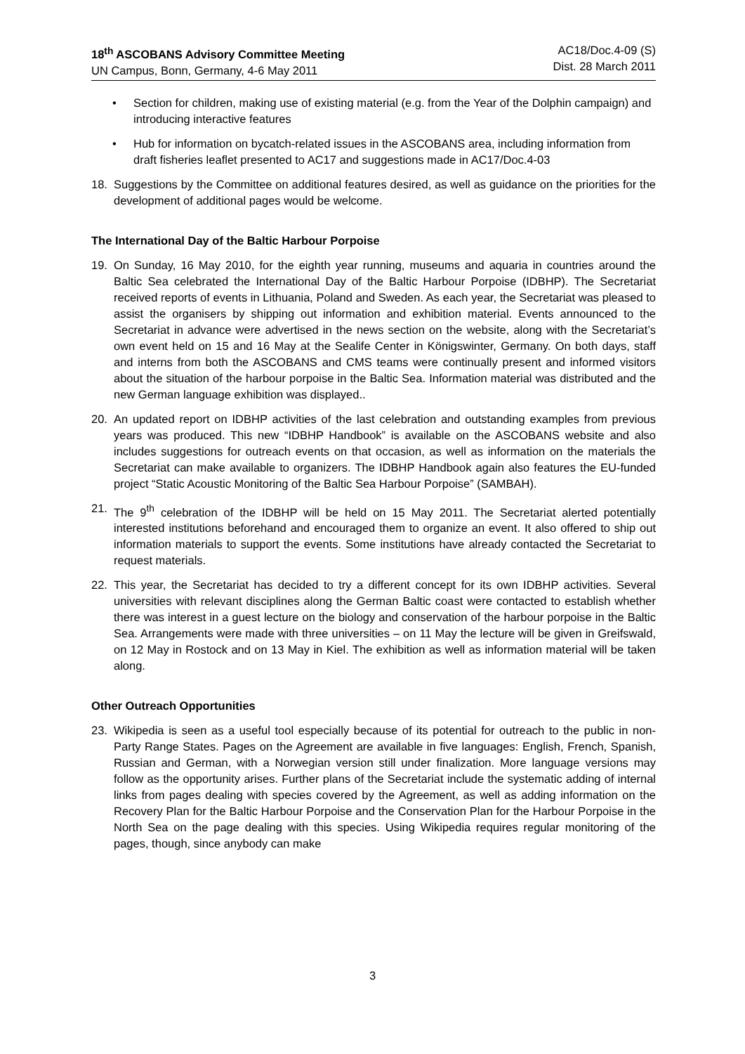18<sup>th</sup> ASCOBANS Advisory Committee Meeting
UN Campus, Bonn, Germany, 4-6 May 2011
AC18/Doc.4-09 (S)
Dist. 28 March 2011
• Section for children, making use of existing material (e.g. from the Year of the Dolphin campaign) and introducing interactive features
• Hub for information on bycatch-related issues in the ASCOBANS area, including information from draft fisheries leaflet presented to AC17 and suggestions made in AC17/Doc.4-03
18. Suggestions by the Committee on additional features desired, as well as guidance on the priorities for the development of additional pages would be welcome.
The International Day of the Baltic Harbour Porpoise
19. On Sunday, 16 May 2010, for the eighth year running, museums and aquaria in countries around the Baltic Sea celebrated the International Day of the Baltic Harbour Porpoise (IDBHP). The Secretariat received reports of events in Lithuania, Poland and Sweden. As each year, the Secretariat was pleased to assist the organisers by shipping out information and exhibition material. Events announced to the Secretariat in advance were advertised in the news section on the website, along with the Secretariat’s own event held on 15 and 16 May at the Sealife Center in Königswinter, Germany. On both days, staff and interns from both the ASCOBANS and CMS teams were continually present and informed visitors about the situation of the harbour porpoise in the Baltic Sea. Information material was distributed and the new German language exhibition was displayed..
20. An updated report on IDBHP activities of the last celebration and outstanding examples from previous years was produced. This new “IDBHP Handbook” is available on the ASCOBANS website and also includes suggestions for outreach events on that occasion, as well as information on the materials the Secretariat can make available to organizers. The IDBHP Handbook again also features the EU-funded project “Static Acoustic Monitoring of the Baltic Sea Harbour Porpoise” (SAMBAH).
21. The 9<sup>th</sup> celebration of the IDBHP will be held on 15 May 2011. The Secretariat alerted potentially interested institutions beforehand and encouraged them to organize an event. It also offered to ship out information materials to support the events. Some institutions have already contacted the Secretariat to request materials.
22. This year, the Secretariat has decided to try a different concept for its own IDBHP activities. Several universities with relevant disciplines along the German Baltic coast were contacted to establish whether there was interest in a guest lecture on the biology and conservation of the harbour porpoise in the Baltic Sea. Arrangements were made with three universities – on 11 May the lecture will be given in Greifswald, on 12 May in Rostock and on 13 May in Kiel. The exhibition as well as information material will be taken along.
Other Outreach Opportunities
23. Wikipedia is seen as a useful tool especially because of its potential for outreach to the public in non-Party Range States. Pages on the Agreement are available in five languages: English, French, Spanish, Russian and German, with a Norwegian version still under finalization. More language versions may follow as the opportunity arises. Further plans of the Secretariat include the systematic adding of internal links from pages dealing with species covered by the Agreement, as well as adding information on the Recovery Plan for the Baltic Harbour Porpoise and the Conservation Plan for the Harbour Porpoise in the North Sea on the page dealing with this species. Using Wikipedia requires regular monitoring of the pages, though, since anybody can make
3